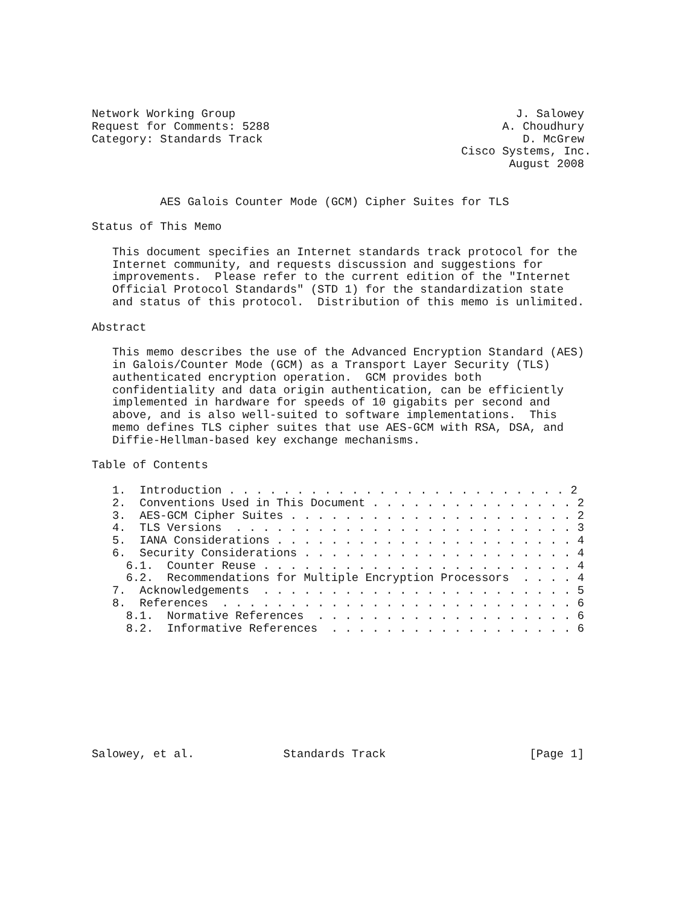Network Working Group                                         J. Salowey
Request for Comments: 5288                                  A. Choudhury
Category: Standards Track                                      D. McGrew
                                                      Cisco Systems, Inc.
                                                             August 2008


          AES Galois Counter Mode (GCM) Cipher Suites for TLS

Status of This Memo

   This document specifies an Internet standards track protocol for the
   Internet community, and requests discussion and suggestions for
   improvements.  Please refer to the current edition of the "Internet
   Official Protocol Standards" (STD 1) for the standardization state
   and status of this protocol.  Distribution of this memo is unlimited.

Abstract

   This memo describes the use of the Advanced Encryption Standard (AES)
   in Galois/Counter Mode (GCM) as a Transport Layer Security (TLS)
   authenticated encryption operation.  GCM provides both
   confidentiality and data origin authentication, can be efficiently
   implemented in hardware for speeds of 10 gigabits per second and
   above, and is also well-suited to software implementations.  This
   memo defines TLS cipher suites that use AES-GCM with RSA, DSA, and
   Diffie-Hellman-based key exchange mechanisms.

Table of Contents

   1.  Introduction . . . . . . . . . . . . . . . . . . . . . . . . . 2
   2.  Conventions Used in This Document . . . . . . . . . . . . . . . 2
   3.  AES-GCM Cipher Suites . . . . . . . . . . . . . . . . . . . . . 2
   4.  TLS Versions  . . . . . . . . . . . . . . . . . . . . . . . . . 3
   5.  IANA Considerations . . . . . . . . . . . . . . . . . . . . . . 4
   6.  Security Considerations . . . . . . . . . . . . . . . . . . . . 4
     6.1.  Counter Reuse . . . . . . . . . . . . . . . . . . . . . . . 4
     6.2.  Recommendations for Multiple Encryption Processors  . . . . 4
   7.  Acknowledgements  . . . . . . . . . . . . . . . . . . . . . . . 5
   8.  References  . . . . . . . . . . . . . . . . . . . . . . . . . . 6
     8.1.  Normative References  . . . . . . . . . . . . . . . . . . . 6
     8.2.  Informative References  . . . . . . . . . . . . . . . . . . 6









Salowey, et al.             Standards Track                     [Page 1]